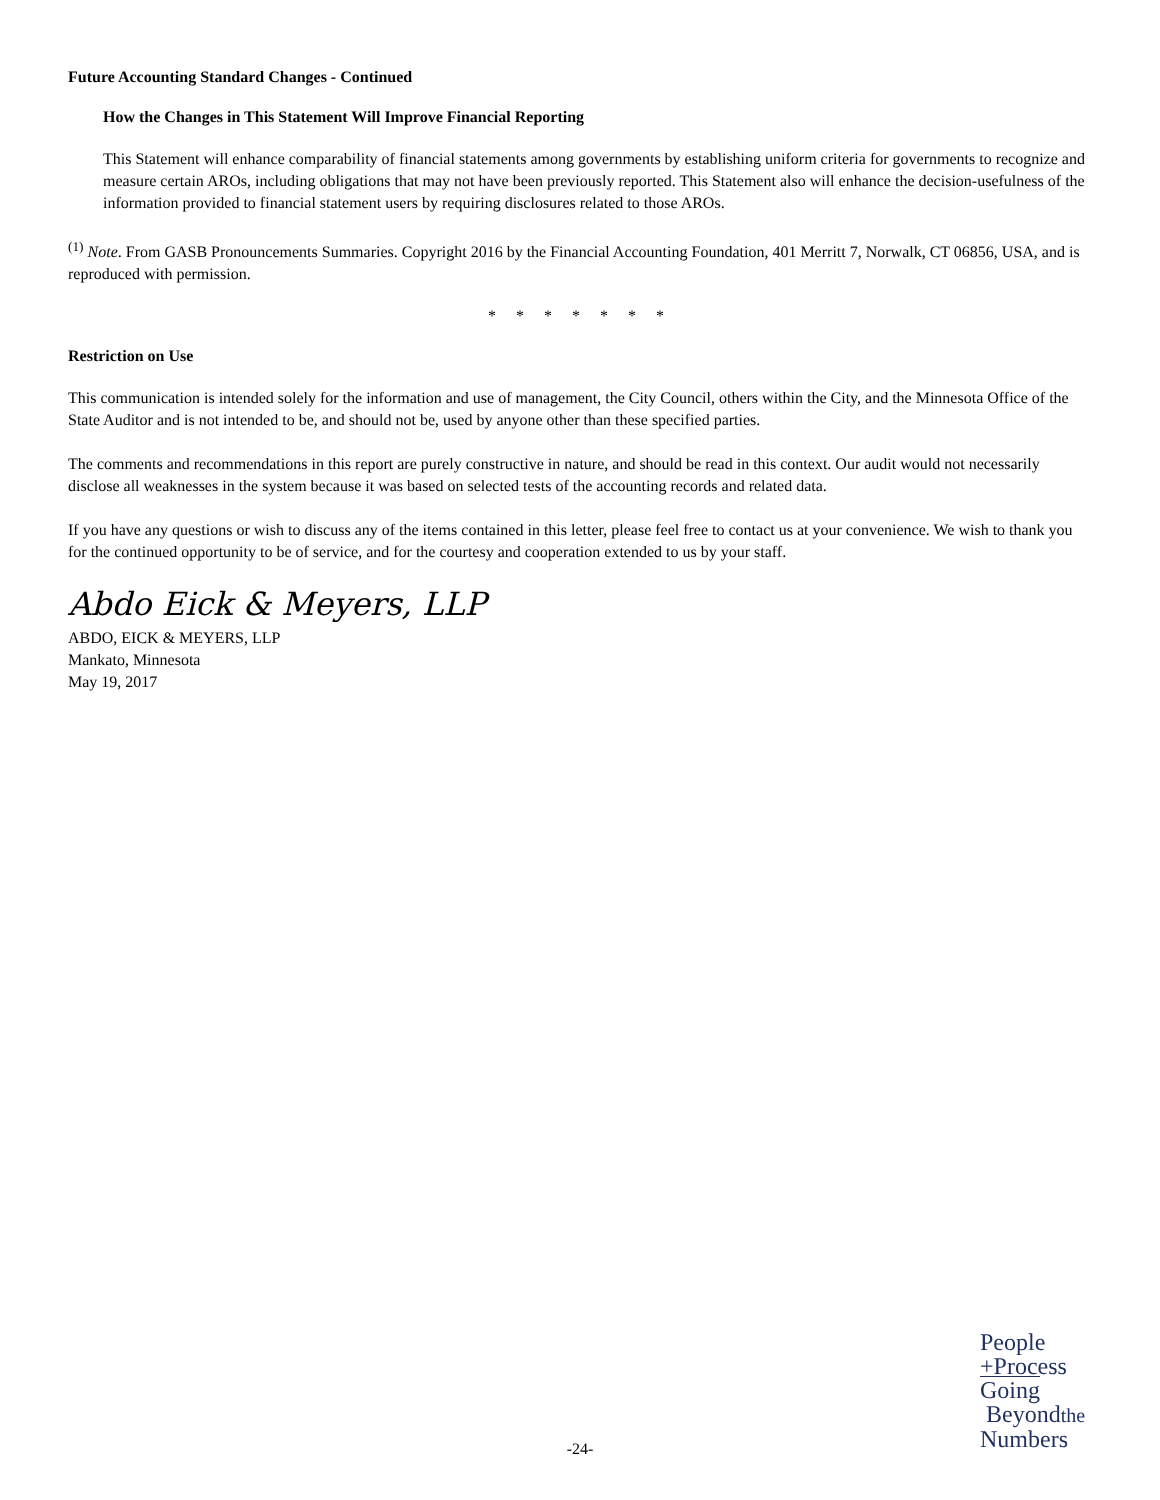Future Accounting Standard Changes - Continued
How the Changes in This Statement Will Improve Financial Reporting
This Statement will enhance comparability of financial statements among governments by establishing uniform criteria for governments to recognize and measure certain AROs, including obligations that may not have been previously reported. This Statement also will enhance the decision-usefulness of the information provided to financial statement users by requiring disclosures related to those AROs.
<sup>(1)</sup> Note. From GASB Pronouncements Summaries. Copyright 2016 by the Financial Accounting Foundation, 401 Merritt 7, Norwalk, CT 06856, USA, and is reproduced with permission.
* * * * * * *
Restriction on Use
This communication is intended solely for the information and use of management, the City Council, others within the City, and the Minnesota Office of the State Auditor and is not intended to be, and should not be, used by anyone other than these specified parties.
The comments and recommendations in this report are purely constructive in nature, and should be read in this context. Our audit would not necessarily disclose all weaknesses in the system because it was based on selected tests of the accounting records and related data.
If you have any questions or wish to discuss any of the items contained in this letter, please feel free to contact us at your convenience. We wish to thank you for the continued opportunity to be of service, and for the courtesy and cooperation extended to us by your staff.
Abdo Eick & Meyers, LLP
ABDO, EICK & MEYERS, LLP
Mankato, Minnesota
May 19, 2017
People
+Process
Going
Beyondthe
Numbers
-24-